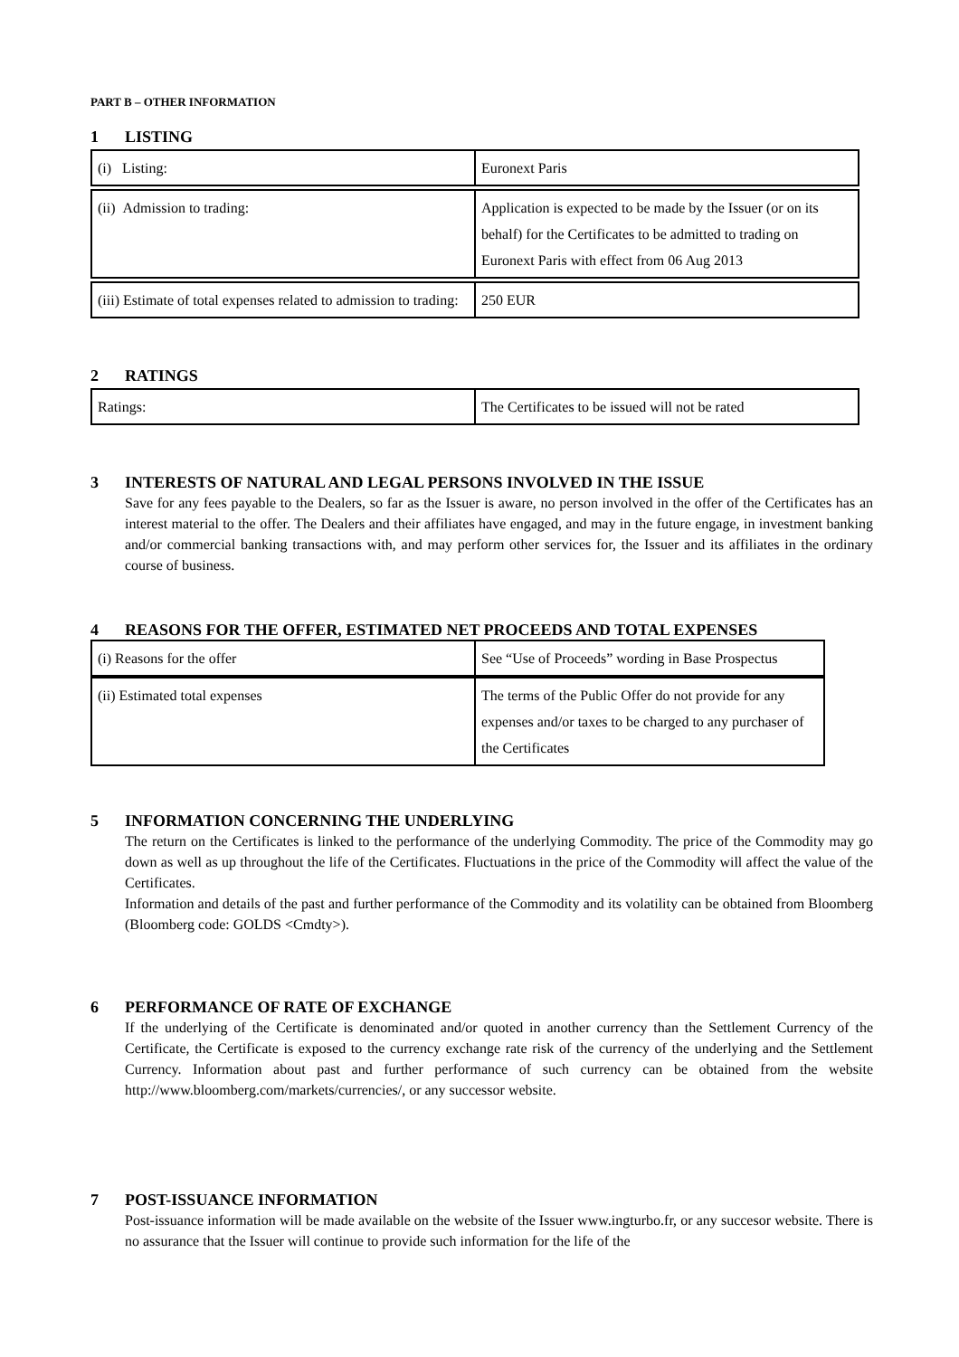PART B – OTHER INFORMATION
1 LISTING
| (i) Listing: | Euronext Paris |
| (ii) Admission to trading: | Application is expected to be made by the Issuer (or on its behalf) for the Certificates to be admitted to trading on Euronext Paris with effect from 06 Aug 2013 |
| (iii) Estimate of total expenses related to admission to trading: | 250 EUR |
2 RATINGS
| Ratings: | The Certificates to be issued will not be rated |
3 INTERESTS OF NATURAL AND LEGAL PERSONS INVOLVED IN THE ISSUE
Save for any fees payable to the Dealers, so far as the Issuer is aware, no person involved in the offer of the Certificates has an interest material to the offer. The Dealers and their affiliates have engaged, and may in the future engage, in investment banking and/or commercial banking transactions with, and may perform other services for, the Issuer and its affiliates in the ordinary course of business.
4 REASONS FOR THE OFFER, ESTIMATED NET PROCEEDS AND TOTAL EXPENSES
| (i) Reasons for the offer | See “Use of Proceeds” wording in Base Prospectus |
| (ii) Estimated total expenses | The terms of the Public Offer do not provide for any expenses and/or taxes to be charged to any purchaser of the Certificates |
5 INFORMATION CONCERNING THE UNDERLYING
The return on the Certificates is linked to the performance of the underlying Commodity. The price of the Commodity may go down as well as up throughout the life of the Certificates. Fluctuations in the price of the Commodity will affect the value of the Certificates.
Information and details of the past and further performance of the Commodity and its volatility can be obtained from Bloomberg (Bloomberg code: GOLDS <Cmdty>).
6 PERFORMANCE OF RATE OF EXCHANGE
If the underlying of the Certificate is denominated and/or quoted in another currency than the Settlement Currency of the Certificate, the Certificate is exposed to the currency exchange rate risk of the currency of the underlying and the Settlement Currency. Information about past and further performance of such currency can be obtained from the website http://www.bloomberg.com/markets/currencies/, or any successor website.
7 POST-ISSUANCE INFORMATION
Post-issuance information will be made available on the website of the Issuer www.ingturbo.fr, or any succesor website. There is no assurance that the Issuer will continue to provide such information for the life of the